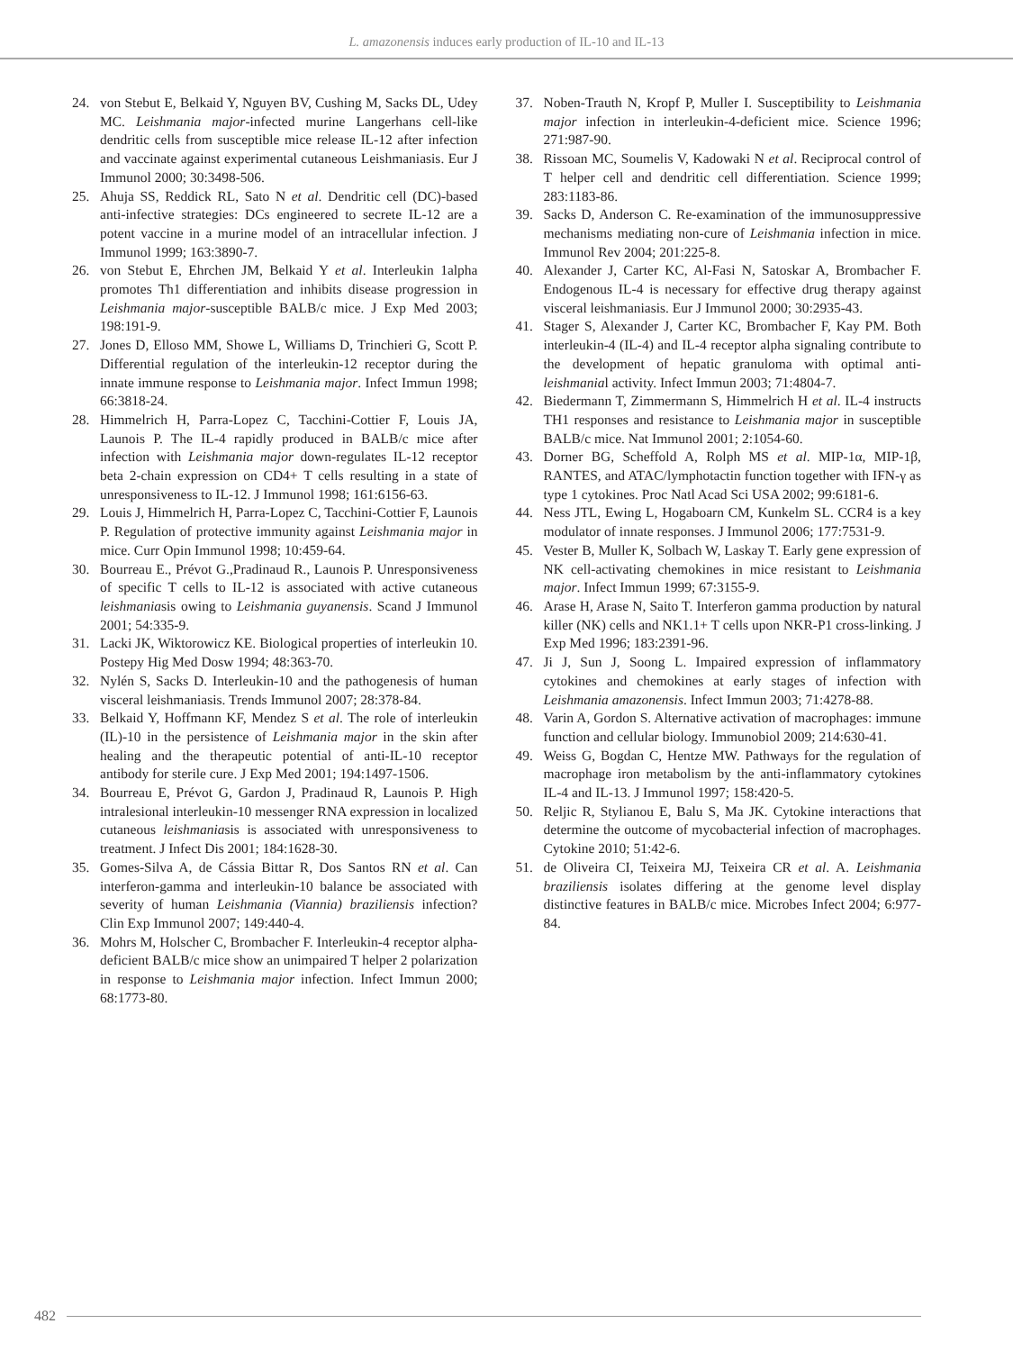L. amazonensis induces early production of IL-10 and IL-13
24. von Stebut E, Belkaid Y, Nguyen BV, Cushing M, Sacks DL, Udey MC. Leishmania major-infected murine Langerhans cell-like dendritic cells from susceptible mice release IL-12 after infection and vaccinate against experimental cutaneous Leishmaniasis. Eur J Immunol 2000; 30:3498-506.
25. Ahuja SS, Reddick RL, Sato N et al. Dendritic cell (DC)-based anti-infective strategies: DCs engineered to secrete IL-12 are a potent vaccine in a murine model of an intracellular infection. J Immunol 1999; 163:3890-7.
26. von Stebut E, Ehrchen JM, Belkaid Y et al. Interleukin 1alpha promotes Th1 differentiation and inhibits disease progression in Leishmania major-susceptible BALB/c mice. J Exp Med 2003; 198:191-9.
27. Jones D, Elloso MM, Showe L, Williams D, Trinchieri G, Scott P. Differential regulation of the interleukin-12 receptor during the innate immune response to Leishmania major. Infect Immun 1998; 66:3818-24.
28. Himmelrich H, Parra-Lopez C, Tacchini-Cottier F, Louis JA, Launois P. The IL-4 rapidly produced in BALB/c mice after infection with Leishmania major down-regulates IL-12 receptor beta 2-chain expression on CD4+ T cells resulting in a state of unresponsiveness to IL-12. J Immunol 1998; 161:6156-63.
29. Louis J, Himmelrich H, Parra-Lopez C, Tacchini-Cottier F, Launois P. Regulation of protective immunity against Leishmania major in mice. Curr Opin Immunol 1998; 10:459-64.
30. Bourreau E., Prévot G.,Pradinaud R., Launois P. Unresponsiveness of specific T cells to IL-12 is associated with active cutaneous leishmaniasis owing to Leishmania guyanensis. Scand J Immunol 2001; 54:335-9.
31. Lacki JK, Wiktorowicz KE. Biological properties of interleukin 10. Postepy Hig Med Dosw 1994; 48:363-70.
32. Nylén S, Sacks D. Interleukin-10 and the pathogenesis of human visceral leishmaniasis. Trends Immunol 2007; 28:378-84.
33. Belkaid Y, Hoffmann KF, Mendez S et al. The role of interleukin (IL)-10 in the persistence of Leishmania major in the skin after healing and the therapeutic potential of anti-IL-10 receptor antibody for sterile cure. J Exp Med 2001; 194:1497-1506.
34. Bourreau E, Prévot G, Gardon J, Pradinaud R, Launois P. High intralesional interleukin-10 messenger RNA expression in localized cutaneous leishmaniasis is associated with unresponsiveness to treatment. J Infect Dis 2001; 184:1628-30.
35. Gomes-Silva A, de Cássia Bittar R, Dos Santos RN et al. Can interferon-gamma and interleukin-10 balance be associated with severity of human Leishmania (Viannia) braziliensis infection? Clin Exp Immunol 2007; 149:440-4.
36. Mohrs M, Holscher C, Brombacher F. Interleukin-4 receptor alpha-deficient BALB/c mice show an unimpaired T helper 2 polarization in response to Leishmania major infection. Infect Immun 2000; 68:1773-80.
37. Noben-Trauth N, Kropf P, Muller I. Susceptibility to Leishmania major infection in interleukin-4-deficient mice. Science 1996; 271:987-90.
38. Rissoan MC, Soumelis V, Kadowaki N et al. Reciprocal control of T helper cell and dendritic cell differentiation. Science 1999; 283:1183-86.
39. Sacks D, Anderson C. Re-examination of the immunosuppressive mechanisms mediating non-cure of Leishmania infection in mice. Immunol Rev 2004; 201:225-8.
40. Alexander J, Carter KC, Al-Fasi N, Satoskar A, Brombacher F. Endogenous IL-4 is necessary for effective drug therapy against visceral leishmaniasis. Eur J Immunol 2000; 30:2935-43.
41. Stager S, Alexander J, Carter KC, Brombacher F, Kay PM. Both interleukin-4 (IL-4) and IL-4 receptor alpha signaling contribute to the development of hepatic granuloma with optimal anti-leishmanial activity. Infect Immun 2003; 71:4804-7.
42. Biedermann T, Zimmermann S, Himmelrich H et al. IL-4 instructs TH1 responses and resistance to Leishmania major in susceptible BALB/c mice. Nat Immunol 2001; 2:1054-60.
43. Dorner BG, Scheffold A, Rolph MS et al. MIP-1α, MIP-1β, RANTES, and ATAC/lymphotactin function together with IFN-γ as type 1 cytokines. Proc Natl Acad Sci USA 2002; 99:6181-6.
44. Ness JTL, Ewing L, Hogaboarn CM, Kunkelm SL. CCR4 is a key modulator of innate responses. J Immunol 2006; 177:7531-9.
45. Vester B, Muller K, Solbach W, Laskay T. Early gene expression of NK cell-activating chemokines in mice resistant to Leishmania major. Infect Immun 1999; 67:3155-9.
46. Arase H, Arase N, Saito T. Interferon gamma production by natural killer (NK) cells and NK1.1+ T cells upon NKR-P1 cross-linking. J Exp Med 1996; 183:2391-96.
47. Ji J, Sun J, Soong L. Impaired expression of inflammatory cytokines and chemokines at early stages of infection with Leishmania amazonensis. Infect Immun 2003; 71:4278-88.
48. Varin A, Gordon S. Alternative activation of macrophages: immune function and cellular biology. Immunobiol 2009; 214:630-41.
49. Weiss G, Bogdan C, Hentze MW. Pathways for the regulation of macrophage iron metabolism by the anti-inflammatory cytokines IL-4 and IL-13. J Immunol 1997; 158:420-5.
50. Reljic R, Stylianou E, Balu S, Ma JK. Cytokine interactions that determine the outcome of mycobacterial infection of macrophages. Cytokine 2010; 51:42-6.
51. de Oliveira CI, Teixeira MJ, Teixeira CR et al. A. Leishmania braziliensis isolates differing at the genome level display distinctive features in BALB/c mice. Microbes Infect 2004; 6:977-84.
482